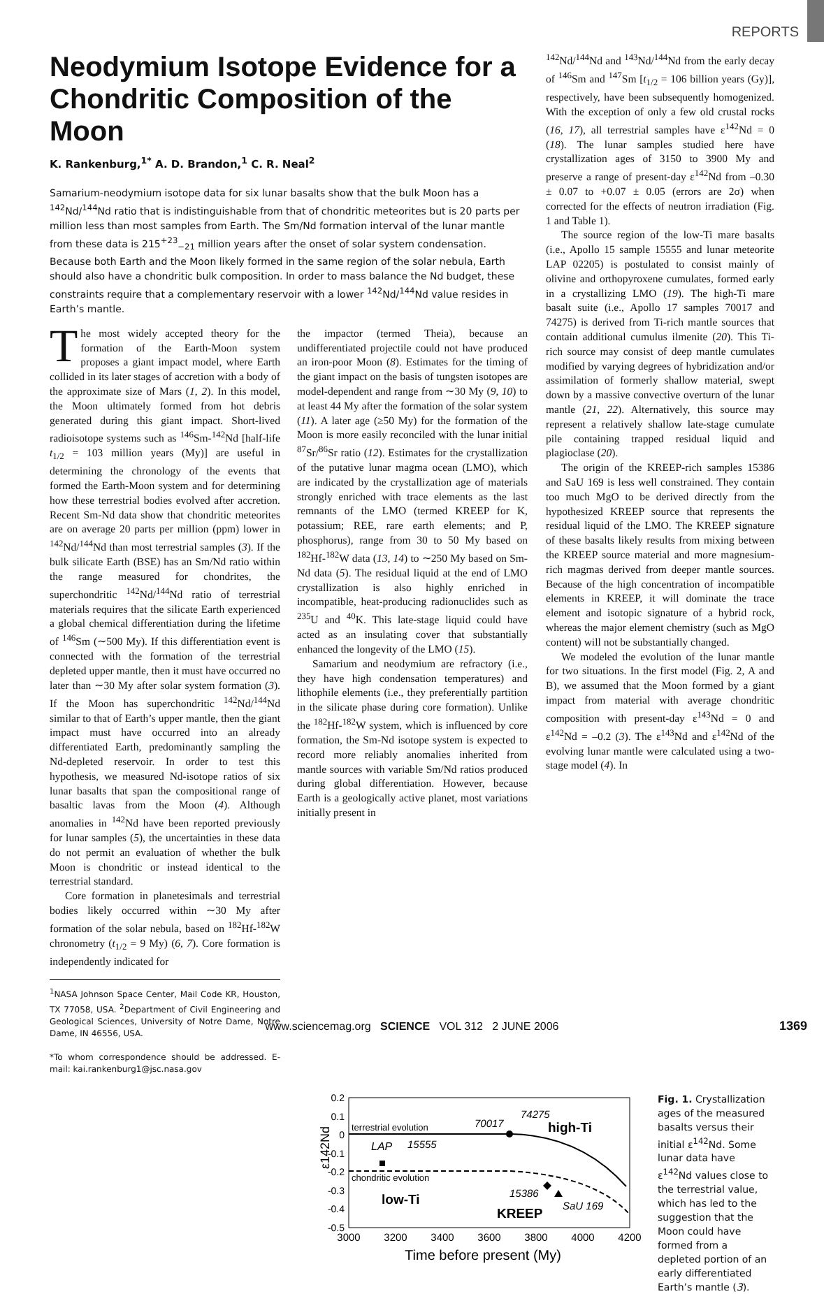REPORTS
Neodymium Isotope Evidence for a Chondritic Composition of the Moon
K. Rankenburg,<sup>1*</sup> A. D. Brandon,<sup>1</sup> C. R. Neal<sup>2</sup>
Samarium-neodymium isotope data for six lunar basalts show that the bulk Moon has a <sup>142</sup>Nd/<sup>144</sup>Nd ratio that is indistinguishable from that of chondritic meteorites but is 20 parts per million less than most samples from Earth. The Sm/Nd formation interval of the lunar mantle from these data is 215<sup>+23</sup><sub>−21</sub> million years after the onset of solar system condensation. Because both Earth and the Moon likely formed in the same region of the solar nebula, Earth should also have a chondritic bulk composition. In order to mass balance the Nd budget, these constraints require that a complementary reservoir with a lower <sup>142</sup>Nd/<sup>144</sup>Nd value resides in Earth’s mantle.
The most widely accepted theory for the formation of the Earth-Moon system proposes a giant impact model, where Earth collided in its later stages of accretion with a body of the approximate size of Mars (1, 2). In this model, the Moon ultimately formed from hot debris generated during this giant impact. Short-lived radioisotope systems such as <sup>146</sup>Sm-<sup>142</sup>Nd [half-life t<sub>1/2</sub> = 103 million years (My)] are useful in determining the chronology of the events that formed the Earth-Moon system and for determining how these terrestrial bodies evolved after accretion. Recent Sm-Nd data show that chondritic meteorites are on average 20 parts per million (ppm) lower in <sup>142</sup>Nd/<sup>144</sup>Nd than most terrestrial samples (3). If the bulk silicate Earth (BSE) has an Sm/Nd ratio within the range measured for chondrites, the superchondritic <sup>142</sup>Nd/<sup>144</sup>Nd ratio of terrestrial materials requires that the silicate Earth experienced a global chemical differentiation during the lifetime of <sup>146</sup>Sm (∼500 My). If this differentiation event is connected with the formation of the terrestrial depleted upper mantle, then it must have occurred no later than ∼30 My after solar system formation (3). If the Moon has superchondritic <sup>142</sup>Nd/<sup>144</sup>Nd similar to that of Earth’s upper mantle, then the giant impact must have occurred into an already differentiated Earth, predominantly sampling the Nd-depleted reservoir. In order to test this hypothesis, we measured Nd-isotope ratios of six lunar basalts that span the compositional range of basaltic lavas from the Moon (4). Although anomalies in <sup>142</sup>Nd have been reported previously for lunar samples (5), the uncertainties in these data do not permit an evaluation of whether the bulk Moon is chondritic or instead identical to the terrestrial standard.
Core formation in planetesimals and terrestrial bodies likely occurred within ∼30 My after formation of the solar nebula, based on <sup>182</sup>Hf-<sup>182</sup>W chronometry (t<sub>1/2</sub> = 9 My) (6, 7). Core formation is independently indicated for
<sup>1</sup> NASA Johnson Space Center, Mail Code KR, Houston, TX 77058, USA. <sup>2</sup>Department of Civil Engineering and Geological Sciences, University of Notre Dame, Notre Dame, IN 46556, USA.
*To whom correspondence should be addressed. E-mail: kai.rankenburg1@jsc.nasa.gov
the impactor (termed Theia), because an undifferentiated projectile could not have produced an iron-poor Moon (8). Estimates for the timing of the giant impact on the basis of tungsten isotopes are model-dependent and range from ∼30 My (9, 10) to at least 44 My after the formation of the solar system (11). A later age (≥50 My) for the formation of the Moon is more easily reconciled with the lunar initial <sup>87</sup>Sr/<sup>86</sup>Sr ratio (12). Estimates for the crystallization of the putative lunar magma ocean (LMO), which are indicated by the crystallization age of materials strongly enriched with trace elements as the last remnants of the LMO (termed KREEP for K, potassium; REE, rare earth elements; and P, phosphorus), range from 30 to 50 My based on <sup>182</sup>Hf-<sup>182</sup>W data (13, 14) to ∼250 My based on Sm-Nd data (5). The residual liquid at the end of LMO crystallization is also highly enriched in incompatible, heat-producing radionuclides such as <sup>235</sup>U and <sup>40</sup>K. This late-stage liquid could have acted as an insulating cover that substantially enhanced the longevity of the LMO (15).
Samarium and neodymium are refractory (i.e., they have high condensation temperatures) and lithophile elements (i.e., they preferentially partition in the silicate phase during core formation). Unlike the <sup>182</sup>Hf-<sup>182</sup>W system, which is influenced by core formation, the Sm-Nd isotope system is expected to record more reliably anomalies inherited from mantle sources with variable Sm/Nd ratios produced during global differentiation. However, because Earth is a geologically active planet, most variations initially present in
<sup>142</sup>Nd/<sup>144</sup>Nd and <sup>143</sup>Nd/<sup>144</sup>Nd from the early decay of <sup>146</sup>Sm and <sup>147</sup>Sm [t<sub>1/2</sub> = 106 billion years (Gy)], respectively, have been subsequently homogenized. With the exception of only a few old crustal rocks (16, 17), all terrestrial samples have ε<sup>142</sup>Nd = 0 (18). The lunar samples studied here have crystallization ages of 3150 to 3900 My and preserve a range of present-day ε<sup>142</sup>Nd from –0.30 ± 0.07 to +0.07 ± 0.05 (errors are 2σ) when corrected for the effects of neutron irradiation (Fig. 1 and Table 1).
The source region of the low-Ti mare basalts (i.e., Apollo 15 sample 15555 and lunar meteorite LAP 02205) is postulated to consist mainly of olivine and orthopyroxene cumulates, formed early in a crystallizing LMO (19). The high-Ti mare basalt suite (i.e., Apollo 17 samples 70017 and 74275) is derived from Ti-rich mantle sources that contain additional cumulus ilmenite (20). This Ti-rich source may consist of deep mantle cumulates modified by varying degrees of hybridization and/or assimilation of formerly shallow material, swept down by a massive convective overturn of the lunar mantle (21, 22). Alternatively, this source may represent a relatively shallow late-stage cumulate pile containing trapped residual liquid and plagioclase (20).
The origin of the KREEP-rich samples 15386 and SaU 169 is less well constrained. They contain too much MgO to be derived directly from the hypothesized KREEP source that represents the residual liquid of the LMO. The KREEP signature of these basalts likely results from mixing between the KREEP source material and more magnesium-rich magmas derived from deeper mantle sources. Because of the high concentration of incompatible elements in KREEP, it will dominate the trace element and isotopic signature of a hybrid rock, whereas the major element chemistry (such as MgO content) will not be substantially changed.
We modeled the evolution of the lunar mantle for two situations. In the first model (Fig. 2, A and B), we assumed that the Moon formed by a giant impact from material with average chondritic composition with present-day ε<sup>143</sup>Nd = 0 and ε<sup>142</sup>Nd = –0.2 (3). The ε<sup>143</sup>Nd and ε<sup>142</sup>Nd of the evolving lunar mantle were calculated using a two-stage model (4). In
0.2
0.1
0
-0.1
-0.2
-0.3
-0.4
-0.5
3000
3200
3400
3600
3800
4000
4200
Time before present (My)
ε142Nd
terrestrial evolution
chondritic evolution
LAP
15555
70017
74275
high-Ti
low-Ti
KREEP
15386
SaU 169
Fig. 1. Crystallization ages of the measured basalts versus their initial ε<sup>142</sup>Nd. Some lunar data have ε<sup>142</sup>Nd values close to the terrestrial value, which has led to the suggestion that the Moon could have formed from a depleted portion of an early differentiated Earth’s mantle (3).
www.sciencemag.org SCIENCE VOL 312 2 JUNE 2006 1369